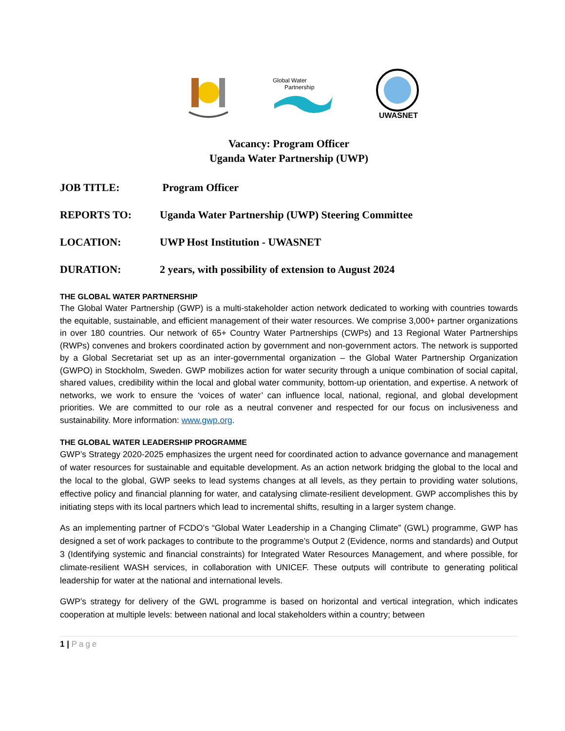Global Water
Partnership
UWASNET
Vacancy: Program Officer
Uganda Water Partnership (UWP)
JOB TITLE: Program Officer
REPORTS TO: Uganda Water Partnership (UWP) Steering Committee
LOCATION: UWP Host Institution - UWASNET
DURATION: 2 years, with possibility of extension to August 2024
THE GLOBAL WATER PARTNERSHIP
The Global Water Partnership (GWP) is a multi-stakeholder action network dedicated to working with countries towards the equitable, sustainable, and efficient management of their water resources. We comprise 3,000+ partner organizations in over 180 countries. Our network of 65+ Country Water Partnerships (CWPs) and 13 Regional Water Partnerships (RWPs) convenes and brokers coordinated action by government and non-government actors. The network is supported by a Global Secretariat set up as an inter-governmental organization – the Global Water Partnership Organization (GWPO) in Stockholm, Sweden. GWP mobilizes action for water security through a unique combination of social capital, shared values, credibility within the local and global water community, bottom-up orientation, and expertise. A network of networks, we work to ensure the ‘voices of water’ can influence local, national, regional, and global development priorities. We are committed to our role as a neutral convener and respected for our focus on inclusiveness and sustainability. More information: www.gwp.org.
THE GLOBAL WATER LEADERSHIP PROGRAMME
GWP’s Strategy 2020-2025 emphasizes the urgent need for coordinated action to advance governance and management of water resources for sustainable and equitable development. As an action network bridging the global to the local and the local to the global, GWP seeks to lead systems changes at all levels, as they pertain to providing water solutions, effective policy and financial planning for water, and catalysing climate-resilient development. GWP accomplishes this by initiating steps with its local partners which lead to incremental shifts, resulting in a larger system change.
As an implementing partner of FCDO’s “Global Water Leadership in a Changing Climate” (GWL) programme, GWP has designed a set of work packages to contribute to the programme’s Output 2 (Evidence, norms and standards) and Output 3 (Identifying systemic and financial constraints) for Integrated Water Resources Management, and where possible, for climate-resilient WASH services, in collaboration with UNICEF. These outputs will contribute to generating political leadership for water at the national and international levels.
GWP’s strategy for delivery of the GWL programme is based on horizontal and vertical integration, which indicates cooperation at multiple levels: between national and local stakeholders within a country; between
1 | Page